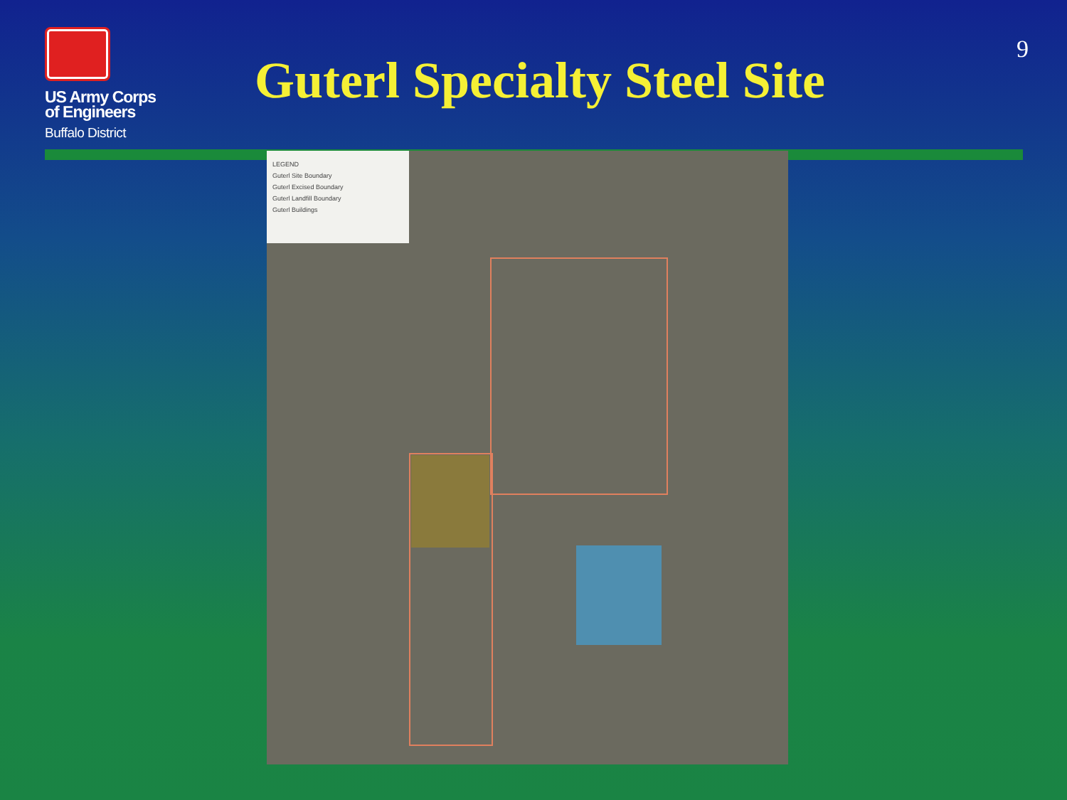US Army Corps
of Engineers
Buffalo District
Guterl Specialty Steel Site
9
LEGEND
Guterl Site Boundary
Guterl Excised Boundary
Guterl Landfill Boundary
Guterl Buildings